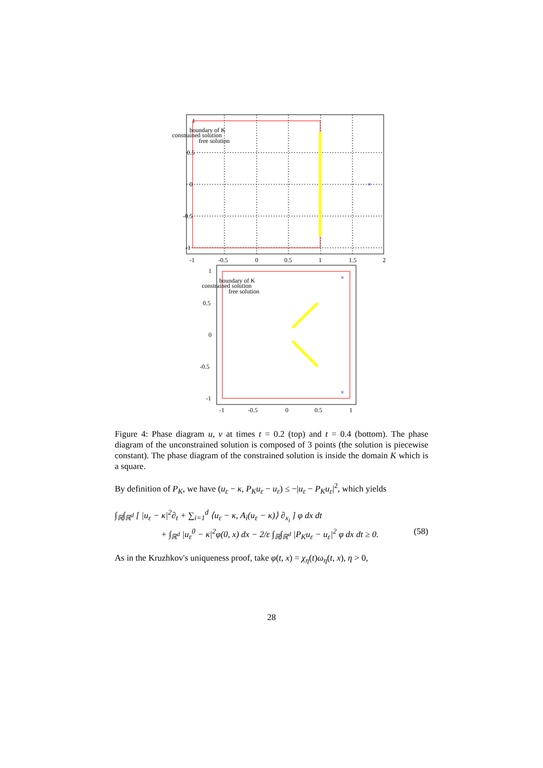1
0.5
0
-0.5
-1
-1
-0.5
0
0.5
1
1.5
2
boundary of K
constrained solution
free solution
×
×
×
1
0.5
0
-0.5
-1
-1
-0.5
0
0.5
1
boundary of K
constrained solution
free solution
Figure 4: Phase diagram u, v at times t = 0.2 (top) and t = 0.4 (bottom). The phase diagram of the unconstrained solution is composed of 3 points (the solution is piecewise constant). The phase diagram of the constrained solution is inside the domain K which is a square.
By definition of P<sub>K</sub>, we have (u<sub>ε</sub> − κ, P<sub>K</sub>u<sub>ε</sub> − u<sub>ε</sub>) ≤ −|u<sub>ε</sub> − P<sub>K</sub>u<sub>ε</sub>|<sup>2</sup>, which yields
∫<sub>ℝ</sub>∫<sub>ℝ<sup>d</sup></sub> [ |u<sub>ε</sub> − κ|<sup>2</sup>∂<sub>t</sub> + ∑<sub>i=1</sub><sup>d</sup> ⟨u<sub>ε</sub> − κ, A<sub>i</sub>(u<sub>ε</sub> − κ)⟩ ∂<sub>x<sub>i</sub></sub> ] φ dx dt
+ ∫<sub>ℝ<sup>d</sup></sub> |u<sub>ε</sub><sup>0</sup> − κ|<sup>2</sup>φ(0, x) dx − 2/ε ∫<sub>ℝ</sub>∫<sub>ℝ<sup>d</sup></sub> |P<sub>K</sub>u<sub>ε</sub> − u<sub>ε</sub>|<sup>2</sup> φ dx dt ≥ 0. (58)
As in the Kruzhkov's uniqueness proof, take φ(t, x) = χ<sub>η</sub>(t)ω<sub>η</sub>(t, x), η > 0,
28